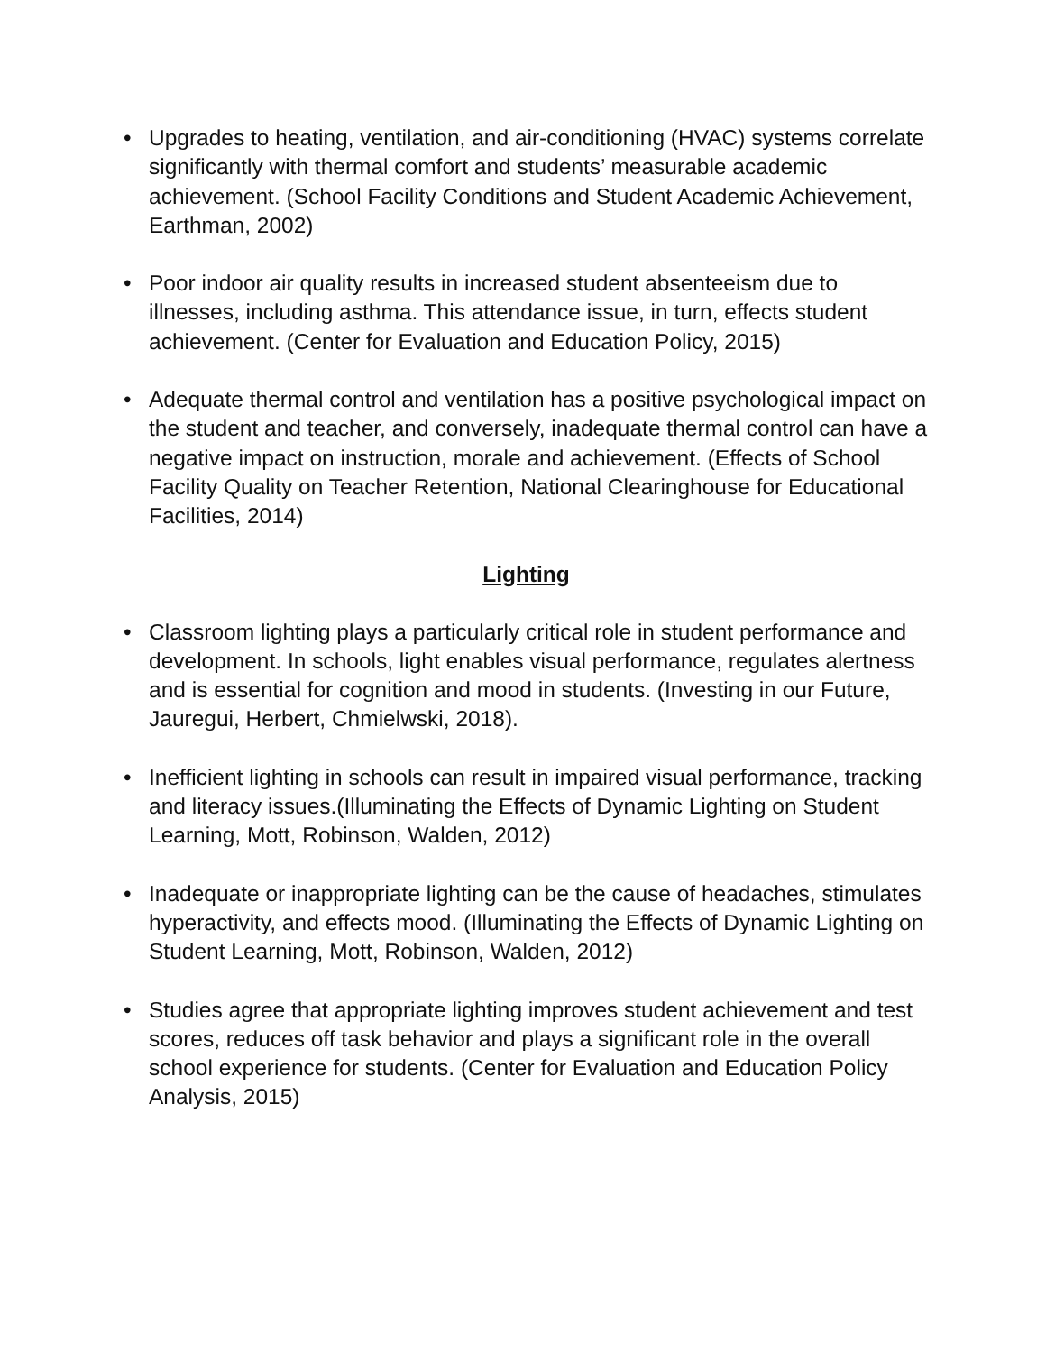• Upgrades to heating, ventilation, and air-conditioning (HVAC) systems correlate significantly with thermal comfort and students’ measurable academic achievement. (School Facility Conditions and Student Academic Achievement, Earthman, 2002)
• Poor indoor air quality results in increased student absenteeism due to illnesses, including asthma. This attendance issue, in turn, effects student achievement. (Center for Evaluation and Education Policy, 2015)
• Adequate thermal control and ventilation has a positive psychological impact on the student and teacher, and conversely, inadequate thermal control can have a negative impact on instruction, morale and achievement. (Effects of School Facility Quality on Teacher Retention, National Clearinghouse for Educational Facilities, 2014)
Lighting
• Classroom lighting plays a particularly critical role in student performance and development. In schools, light enables visual performance, regulates alertness and is essential for cognition and mood in students. (Investing in our Future, Jauregui, Herbert, Chmielwski, 2018).
• Inefficient lighting in schools can result in impaired visual performance, tracking and literacy issues.(Illuminating the Effects of Dynamic Lighting on Student Learning, Mott, Robinson, Walden, 2012)
• Inadequate or inappropriate lighting can be the cause of headaches, stimulates hyperactivity, and effects mood. (Illuminating the Effects of Dynamic Lighting on Student Learning, Mott, Robinson, Walden, 2012)
• Studies agree that appropriate lighting improves student achievement and test scores, reduces off task behavior and plays a significant role in the overall school experience for students. (Center for Evaluation and Education Policy Analysis, 2015)